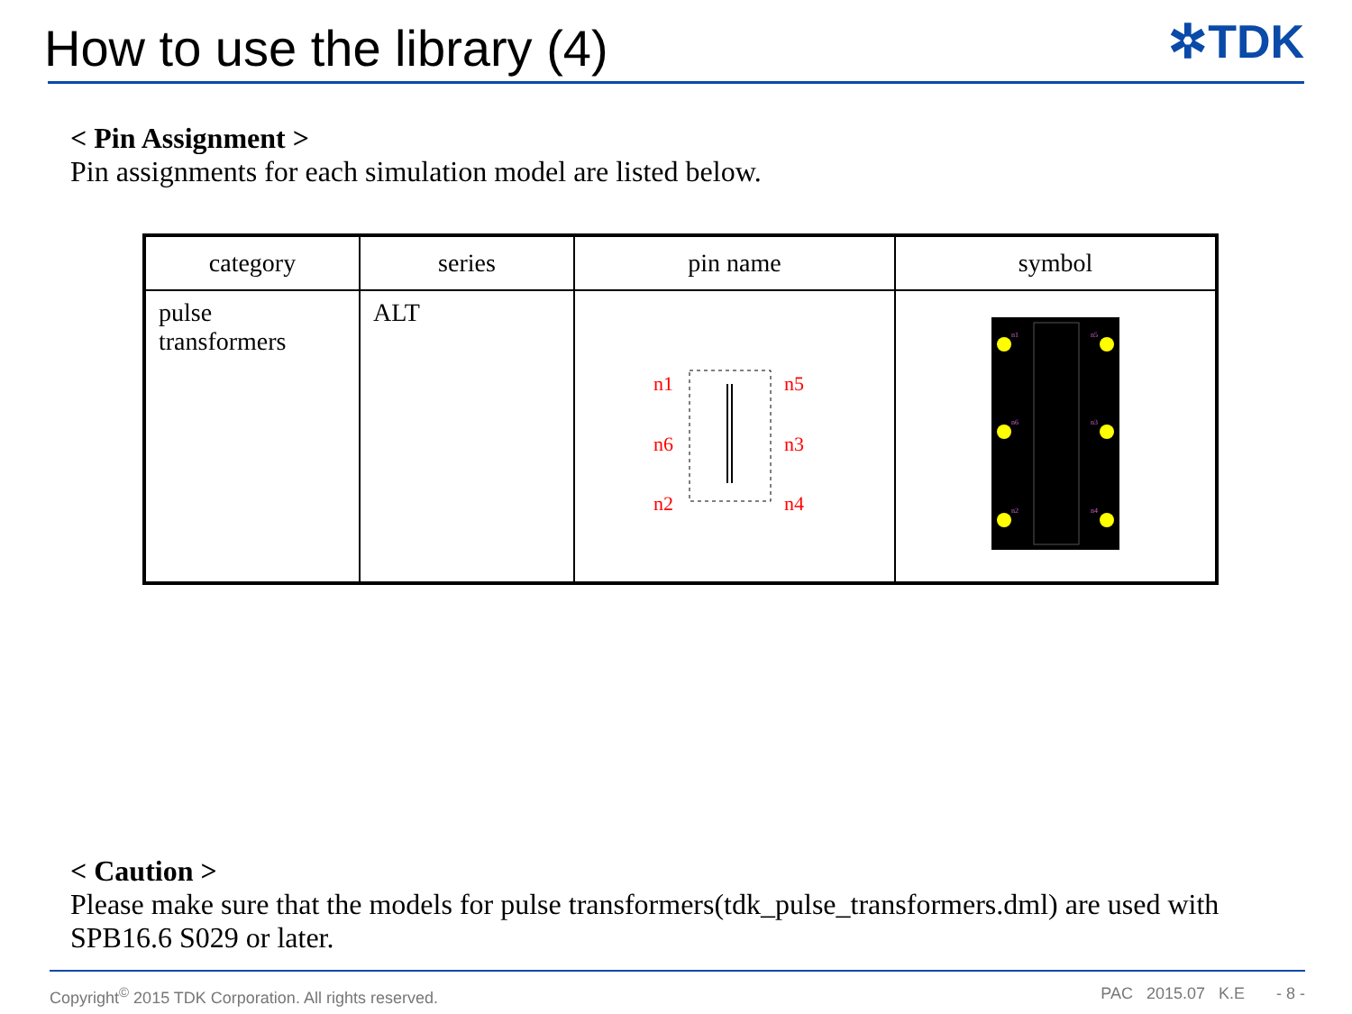How to use the library (4)
✲TDK
< Pin Assignment >
Pin assignments for each simulation model are listed below.
| category | series | pin name | symbol |
| --- | --- | --- | --- |
| pulse transformers | ALT | n1 n6 n2 n5 n3 n4 | n1 n5 n6 n3 n2 n4 |
< Caution >
Please make sure that the models for pulse transformers(tdk_pulse_transformers.dml) are used with SPB16.6 S029 or later.
Copyright<sup>©</sup> 2015 TDK Corporation. All rights reserved. PAC 2015.07 K.E - 8 -